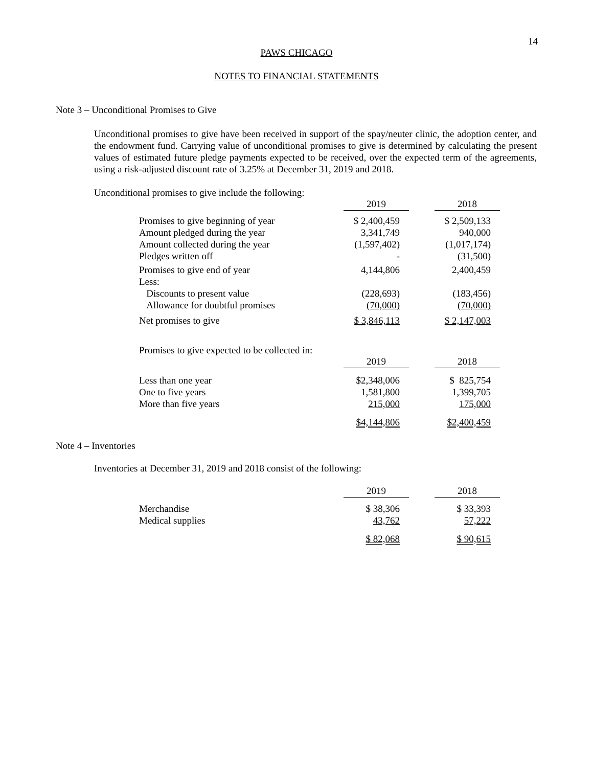14
PAWS CHICAGO
NOTES TO FINANCIAL STATEMENTS
Note 3 – Unconditional Promises to Give
Unconditional promises to give have been received in support of the spay/neuter clinic, the adoption center, and the endowment fund. Carrying value of unconditional promises to give is determined by calculating the present values of estimated future pledge payments expected to be received, over the expected term of the agreements, using a risk-adjusted discount rate of 3.25% at December 31, 2019 and 2018.
Unconditional promises to give include the following:
| | 2019 | | 2018 |
| Promises to give beginning of year | $ 2,400,459 | | $ 2,509,133 |
| Amount pledged during the year | 3,341,749 | | 940,000 |
| Amount collected during the year | (1,597,402) | | (1,017,174) |
| Pledges written off | - | | (31,500) |
| Promises to give end of year | 4,144,806 | | 2,400,459 |
| Less: | | | |
| Discounts to present value | (228,693) | | (183,456) |
| Allowance for doubtful promises | (70,000) | | (70,000) |
| Net promises to give | $ 3,846,113 | | $ 2,147,003 |
| Promises to give expected to be collected in: | | | |
| | 2019 | | 2018 |
| Less than one year | $2,348,006 | | $ 825,754 |
| One to five years | 1,581,800 | | 1,399,705 |
| More than five years | 215,000 | | 175,000 |
| | $4,144,806 | | $2,400,459 |
Note 4 – Inventories
Inventories at December 31, 2019 and 2018 consist of the following:
| | 2019 | | 2018 |
| Merchandise | $ 38,306 | | $ 33,393 |
| Medical supplies | 43,762 | | 57,222 |
| | $ 82,068 | | $ 90,615 |